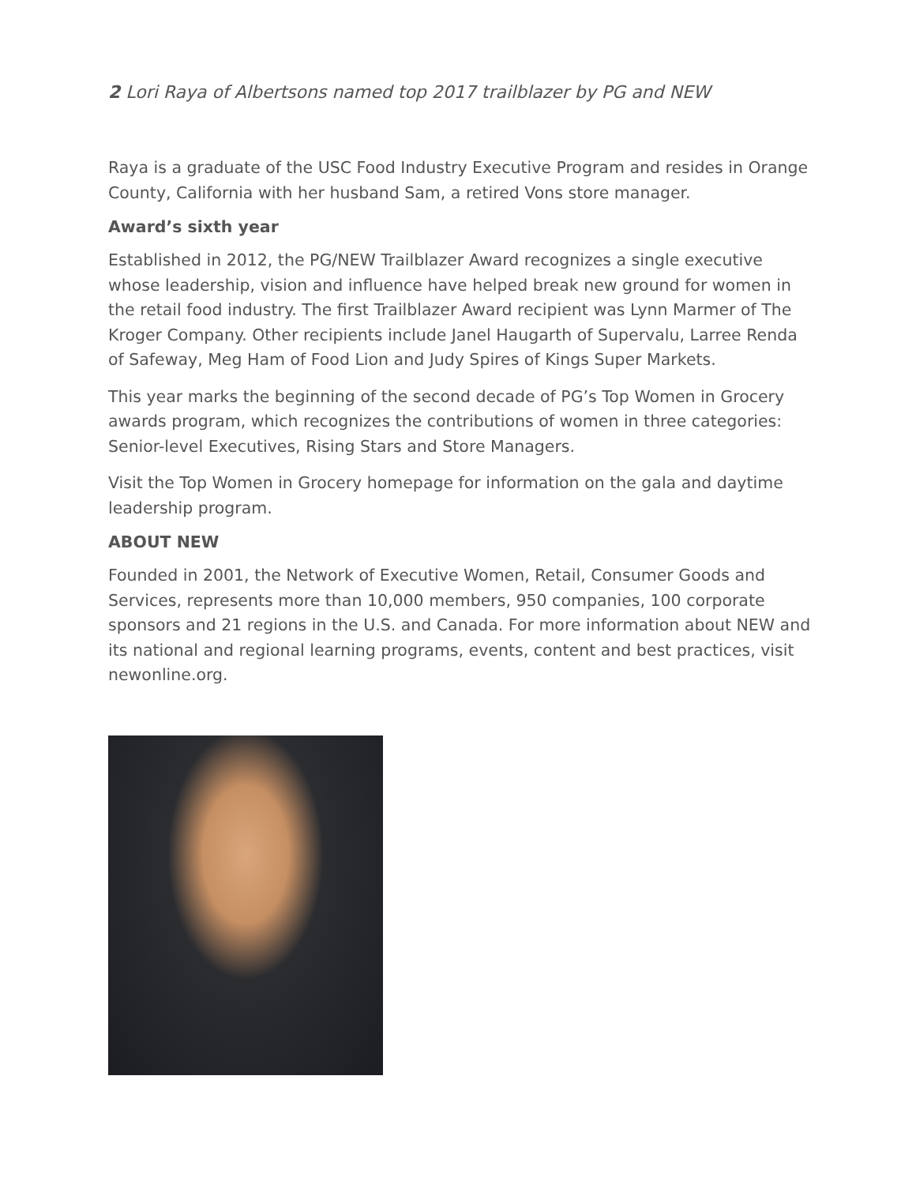2 Lori Raya of Albertsons named top 2017 trailblazer by PG and NEW
Raya is a graduate of the USC Food Industry Executive Program and resides in Orange County, California with her husband Sam, a retired Vons store manager.
Award’s sixth year
Established in 2012, the PG/NEW Trailblazer Award recognizes a single executive whose leadership, vision and influence have helped break new ground for women in the retail food industry. The first Trailblazer Award recipient was Lynn Marmer of The Kroger Company. Other recipients include Janel Haugarth of Supervalu, Larree Renda of Safeway, Meg Ham of Food Lion and Judy Spires of Kings Super Markets.
This year marks the beginning of the second decade of PG’s Top Women in Grocery awards program, which recognizes the contributions of women in three categories: Senior-level Executives, Rising Stars and Store Managers.
Visit the Top Women in Grocery homepage for information on the gala and daytime leadership program.
ABOUT NEW
Founded in 2001, the Network of Executive Women, Retail, Consumer Goods and Services, represents more than 10,000 members, 950 companies, 100 corporate sponsors and 21 regions in the U.S. and Canada. For more information about NEW and its national and regional learning programs, events, content and best practices, visit newonline.org.